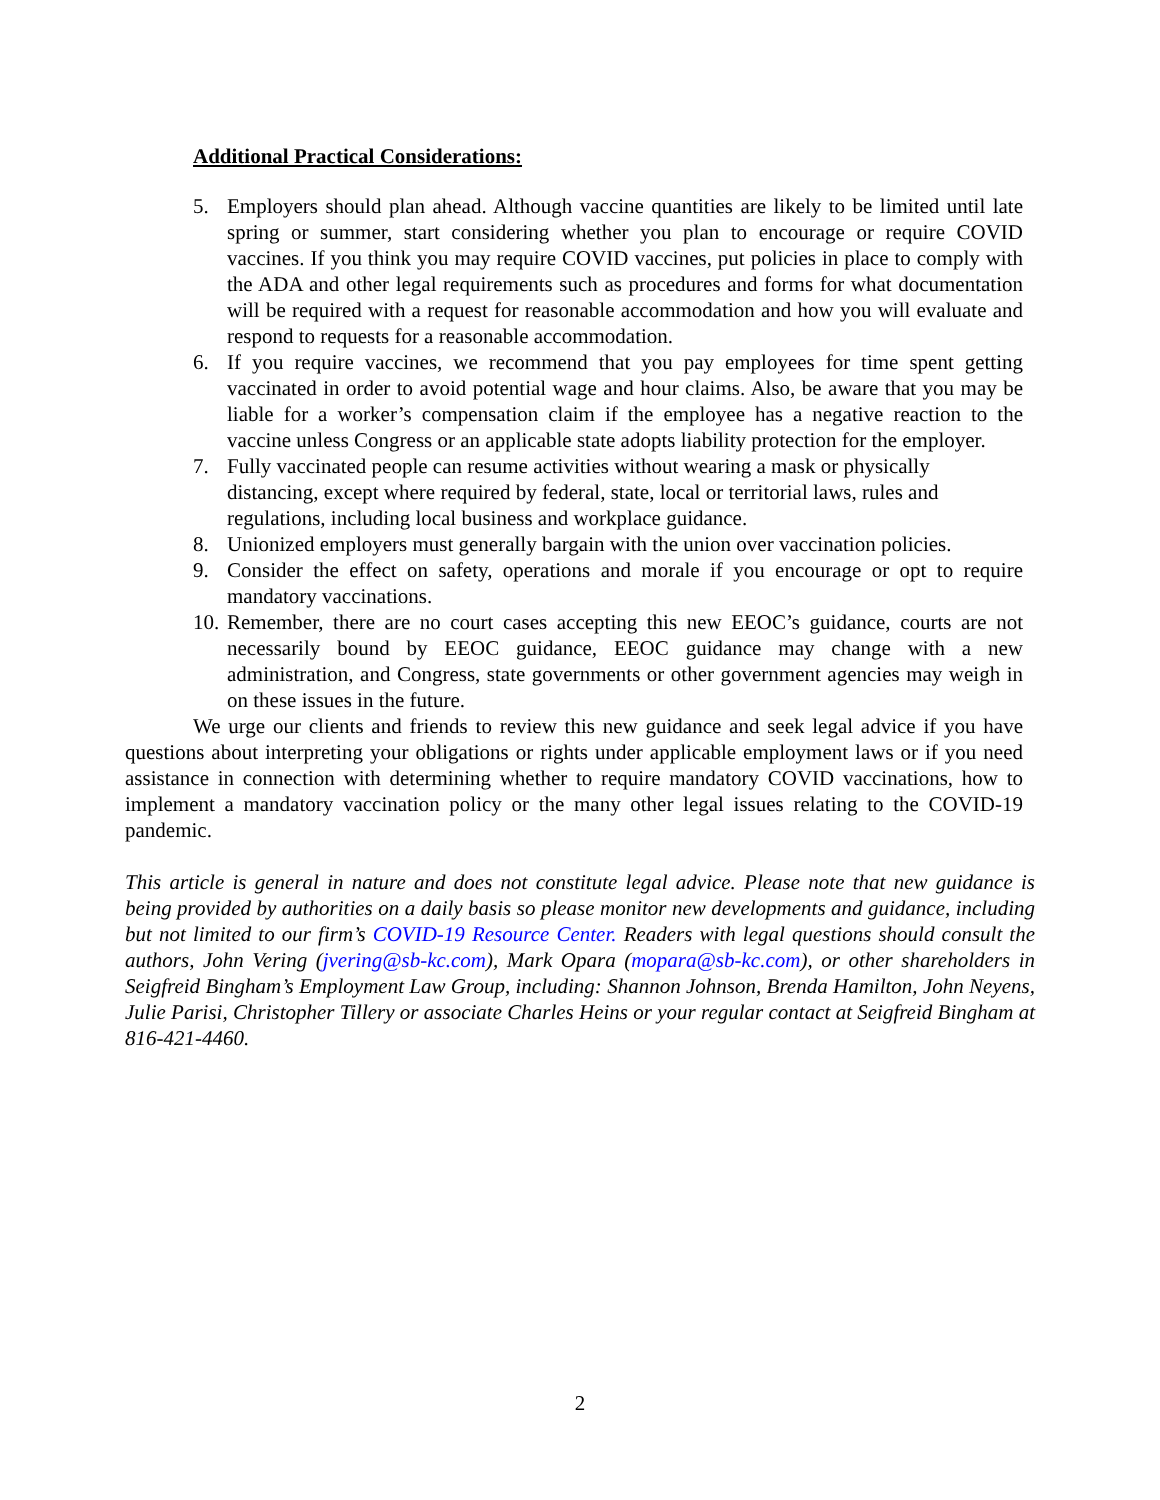Additional Practical Considerations:
5. Employers should plan ahead. Although vaccine quantities are likely to be limited until late spring or summer, start considering whether you plan to encourage or require COVID vaccines. If you think you may require COVID vaccines, put policies in place to comply with the ADA and other legal requirements such as procedures and forms for what documentation will be required with a request for reasonable accommodation and how you will evaluate and respond to requests for a reasonable accommodation.
6. If you require vaccines, we recommend that you pay employees for time spent getting vaccinated in order to avoid potential wage and hour claims. Also, be aware that you may be liable for a worker’s compensation claim if the employee has a negative reaction to the vaccine unless Congress or an applicable state adopts liability protection for the employer.
7. Fully vaccinated people can resume activities without wearing a mask or physically distancing, except where required by federal, state, local or territorial laws, rules and regulations, including local business and workplace guidance.
8. Unionized employers must generally bargain with the union over vaccination policies.
9. Consider the effect on safety, operations and morale if you encourage or opt to require mandatory vaccinations.
10. Remember, there are no court cases accepting this new EEOC’s guidance, courts are not necessarily bound by EEOC guidance, EEOC guidance may change with a new administration, and Congress, state governments or other government agencies may weigh in on these issues in the future.
We urge our clients and friends to review this new guidance and seek legal advice if you have questions about interpreting your obligations or rights under applicable employment laws or if you need assistance in connection with determining whether to require mandatory COVID vaccinations, how to implement a mandatory vaccination policy or the many other legal issues relating to the COVID-19 pandemic.
This article is general in nature and does not constitute legal advice. Please note that new guidance is being provided by authorities on a daily basis so please monitor new developments and guidance, including but not limited to our firm’s COVID-19 Resource Center. Readers with legal questions should consult the authors, John Vering (jvering@sb-kc.com), Mark Opara (mopara@sb-kc.com), or other shareholders in Seigfreid Bingham’s Employment Law Group, including: Shannon Johnson, Brenda Hamilton, John Neyens, Julie Parisi, Christopher Tillery or associate Charles Heins or your regular contact at Seigfreid Bingham at 816-421-4460.
2